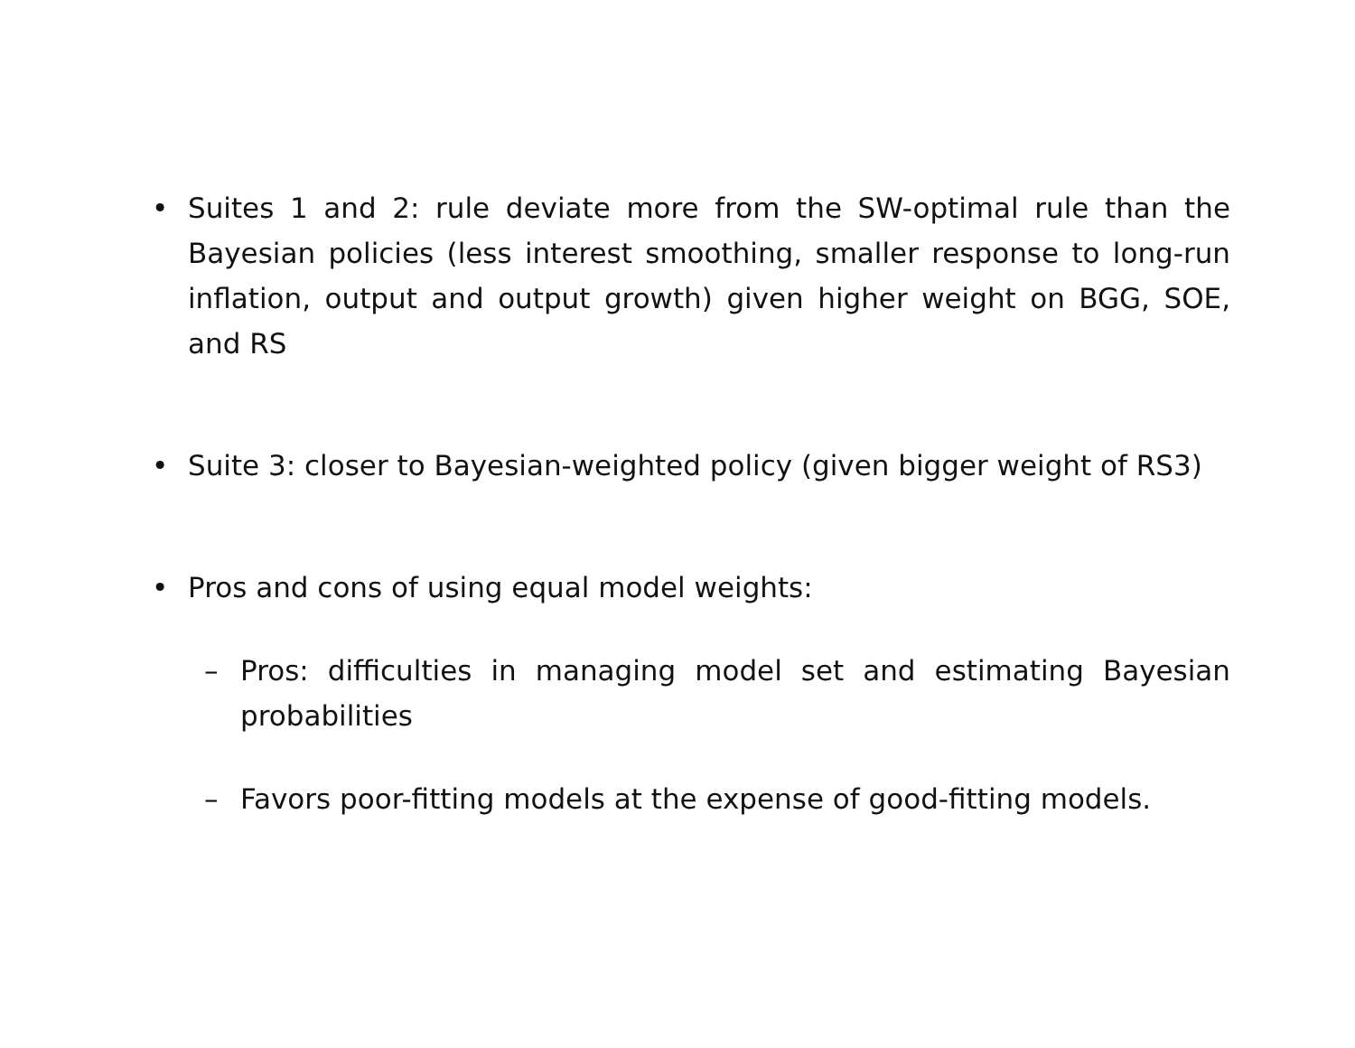• Suites 1 and 2: rule deviate more from the SW-optimal rule than the Bayesian policies (less interest smoothing, smaller response to long-run inflation, output and output growth) given higher weight on BGG, SOE, and RS
• Suite 3: closer to Bayesian-weighted policy (given bigger weight of RS3)
• Pros and cons of using equal model weights:
– Pros: difficulties in managing model set and estimating Bayesian probabilities
– Favors poor-fitting models at the expense of good-fitting models.